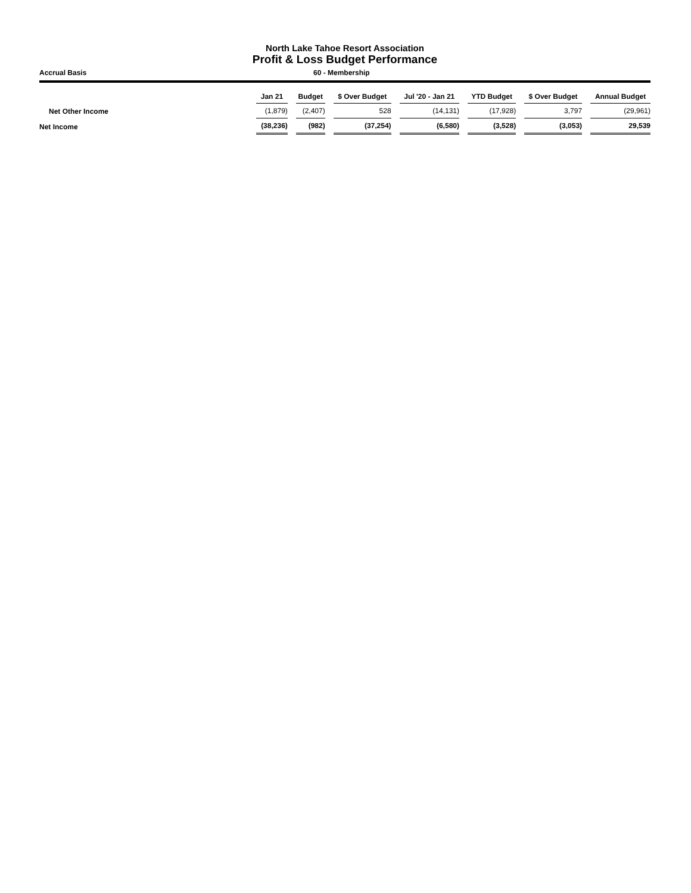North Lake Tahoe Resort Association
Profit & Loss Budget Performance
Accrual Basis 60 - Membership
| | Jan 21 | | Budget | | $ Over Budget | | Jul '20 - Jan 21 | | YTD Budget | | $ Over Budget | | Annual Budget |
| --- | --- | --- | --- | --- | --- | --- | --- | --- | --- | --- | --- | --- | --- |
| Net Other Income | (1,879) | | (2,407) | | 528 | | (14,131) | | (17,928) | | 3,797 | | (29,961) |
| Net Income | (38,236) | | (982) | | (37,254) | | (6,580) | | (3,528) | | (3,053) | | 29,539 |